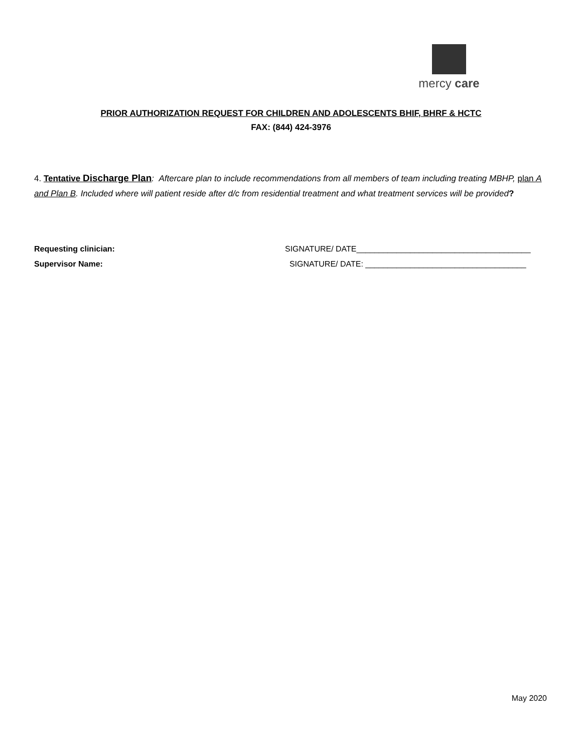mercy care
PRIOR AUTHORIZATION REQUEST FOR CHILDREN AND ADOLESCENTS BHIF, BHRF & HCTC
FAX: (844) 424-3976
4. Tentative Discharge Plan: Aftercare plan to include recommendations from all members of team including treating MBHP, plan A and Plan B. Included where will patient reside after d/c from residential treatment and what treatment services will be provided?
Requesting clinician: SIGNATURE/ DATE_______________________________________
Supervisor Name: SIGNATURE/ DATE: ____________________________________
May 2020